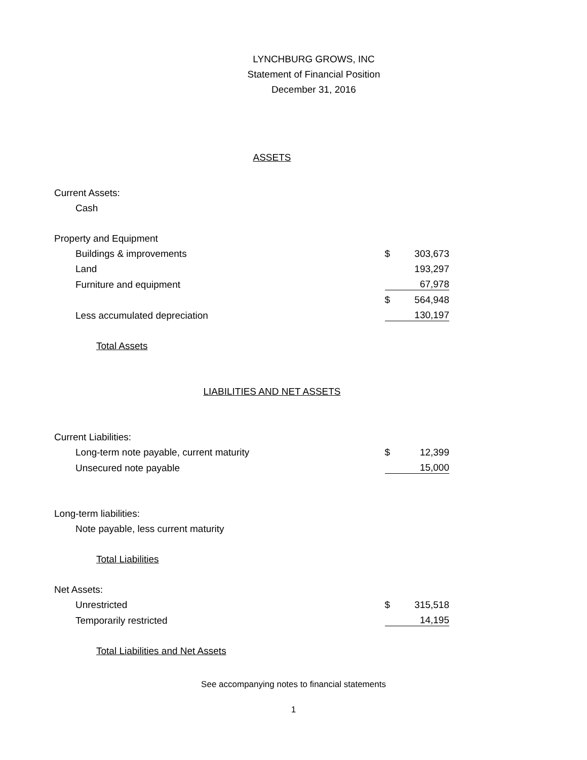LYNCHBURG GROWS, INC
Statement of Financial Position
December 31, 2016
| ASSETS | | |
| Current Assets: | | |
| Cash | | |
| Property and Equipment | | |
| Buildings & improvements | $ | 303,673 |
| Land | | 193,297 |
| Furniture and equipment | | 67,978 |
| | $ | 564,948 |
| Less accumulated depreciation | | 130,197 |
| Total Assets | | |
| LIABILITIES AND NET ASSETS | | |
| Current Liabilities: | | |
| Long-term note payable, current maturity | $ | 12,399 |
| Unsecured note payable | | 15,000 |
| Long-term liabilities: | | |
| Note payable, less current maturity | | |
| Total Liabilities | | |
| Net Assets: | | |
| Unrestricted | $ | 315,518 |
| Temporarily restricted | | 14,195 |
| Total Liabilities and Net Assets | | |
See accompanying notes to financial statements
1